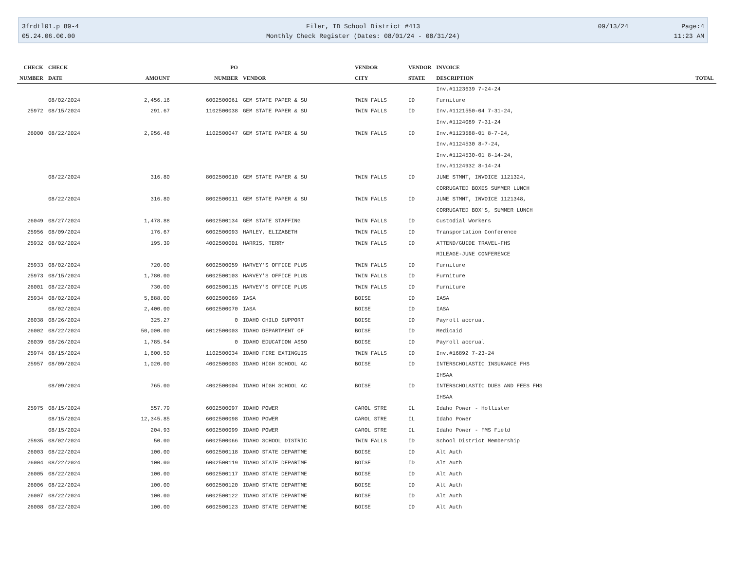3frdtl01.p 89-4 Filer, ID School District #413 09/13/24 Page:4
05.24.06.00.00 Monthly Check Register (Dates: 08/01/24 - 08/31/24) 11:23 AM
| CHECK | CHECK | | PO | | VENDOR | VENDOR | INVOICE | |
| --- | --- | --- | --- | --- | --- | --- | --- | --- |
| NUMBER | DATE | AMOUNT | NUMBER | VENDOR | CITY | STATE | DESCRIPTION | TOTAL |
| | | | | | | | Inv.#1123639 7-24-24 | |
| | 08/02/2024 | 2,456.16 | 6002500061 | GEM STATE PAPER & SU | TWIN FALLS | ID | Furniture | |
| 25972 | 08/15/2024 | 291.67 | 1102500038 | GEM STATE PAPER & SU | TWIN FALLS | ID | Inv.#1121550-04 7-31-24, | |
| | | | | | | | Inv.#1124089 7-31-24 | |
| 26000 | 08/22/2024 | 2,956.48 | 1102500047 | GEM STATE PAPER & SU | TWIN FALLS | ID | Inv.#1123588-01 8-7-24, | |
| | | | | | | | Inv.#1124530 8-7-24, | |
| | | | | | | | Inv.#1124530-01 8-14-24, | |
| | | | | | | | Inv.#1124932 8-14-24 | |
| | 08/22/2024 | 316.80 | 8002500010 | GEM STATE PAPER & SU | TWIN FALLS | ID | JUNE STMNT, INVOICE 1121324, | |
| | | | | | | | CORRUGATED BOXES SUMMER LUNCH | |
| | 08/22/2024 | 316.80 | 8002500011 | GEM STATE PAPER & SU | TWIN FALLS | ID | JUNE STMNT, INVOICE 1121348, | |
| | | | | | | | CORRUGATED BOX'S, SUMMER LUNCH | |
| 26049 | 08/27/2024 | 1,478.88 | 6002500134 | GEM STATE STAFFING | TWIN FALLS | ID | Custodial Workers | |
| 25956 | 08/09/2024 | 176.67 | 6002500093 | HARLEY, ELIZABETH | TWIN FALLS | ID | Transportation Conference | |
| 25932 | 08/02/2024 | 195.39 | 4002500001 | HARRIS, TERRY | TWIN FALLS | ID | ATTEND/GUIDE TRAVEL-FHS | |
| | | | | | | | MILEAGE-JUNE CONFERENCE | |
| 25933 | 08/02/2024 | 720.00 | 6002500059 | HARVEY'S OFFICE PLUS | TWIN FALLS | ID | Furniture | |
| 25973 | 08/15/2024 | 1,780.00 | 6002500103 | HARVEY'S OFFICE PLUS | TWIN FALLS | ID | Furniture | |
| 26001 | 08/22/2024 | 730.00 | 6002500115 | HARVEY'S OFFICE PLUS | TWIN FALLS | ID | Furniture | |
| 25934 | 08/02/2024 | 5,888.00 | 6002500069 | IASA | BOISE | ID | IASA | |
| | 08/02/2024 | 2,400.00 | 6002500070 | IASA | BOISE | ID | IASA | |
| 26038 | 08/26/2024 | 325.27 | 0 | IDAHO CHILD SUPPORT | BOISE | ID | Payroll accrual | |
| 26002 | 08/22/2024 | 50,000.00 | 6012500003 | IDAHO DEPARTMENT OF | BOISE | ID | Medicaid | |
| 26039 | 08/26/2024 | 1,785.54 | 0 | IDAHO EDUCATION ASSO | BOISE | ID | Payroll accrual | |
| 25974 | 08/15/2024 | 1,600.50 | 1102500034 | IDAHO FIRE EXTINGUIS | TWIN FALLS | ID | Inv.#16892 7-23-24 | |
| 25957 | 08/09/2024 | 1,020.00 | 4002500003 | IDAHO HIGH SCHOOL AC | BOISE | ID | INTERSCHOLASTIC INSURANCE FHS | |
| | | | | | | | IHSAA | |
| | 08/09/2024 | 765.00 | 4002500004 | IDAHO HIGH SCHOOL AC | BOISE | ID | INTERSCHOLASTIC DUES AND FEES FHS | |
| | | | | | | | IHSAA | |
| 25975 | 08/15/2024 | 557.79 | 6002500097 | IDAHO POWER | CAROL STRE | IL | Idaho Power - Hollister | |
| | 08/15/2024 | 12,345.85 | 6002500098 | IDAHO POWER | CAROL STRE | IL | Idaho Power | |
| | 08/15/2024 | 204.93 | 6002500099 | IDAHO POWER | CAROL STRE | IL | Idaho Power - FMS Field | |
| 25935 | 08/02/2024 | 50.00 | 6002500066 | IDAHO SCHOOL DISTRIC | TWIN FALLS | ID | School District Membership | |
| 26003 | 08/22/2024 | 100.00 | 6002500118 | IDAHO STATE DEPARTME | BOISE | ID | Alt Auth | |
| 26004 | 08/22/2024 | 100.00 | 6002500119 | IDAHO STATE DEPARTME | BOISE | ID | Alt Auth | |
| 26005 | 08/22/2024 | 100.00 | 6002500117 | IDAHO STATE DEPARTME | BOISE | ID | Alt Auth | |
| 26006 | 08/22/2024 | 100.00 | 6002500120 | IDAHO STATE DEPARTME | BOISE | ID | Alt Auth | |
| 26007 | 08/22/2024 | 100.00 | 6002500122 | IDAHO STATE DEPARTME | BOISE | ID | Alt Auth | |
| 26008 | 08/22/2024 | 100.00 | 6002500123 | IDAHO STATE DEPARTME | BOISE | ID | Alt Auth | |